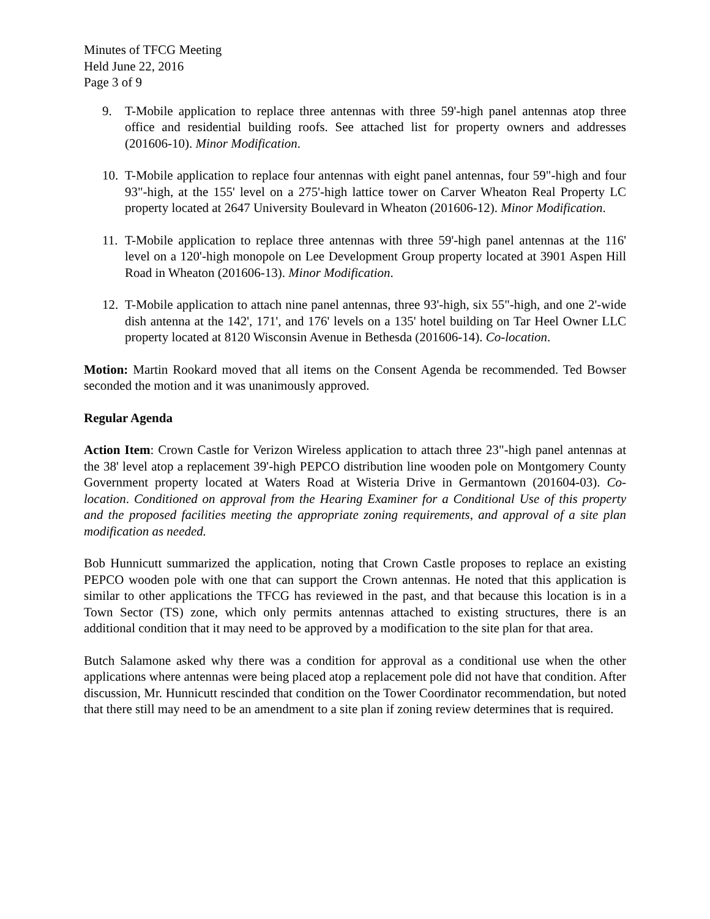Minutes of TFCG Meeting
Held June 22, 2016
Page 3 of 9
9. T-Mobile application to replace three antennas with three 59'-high panel antennas atop three office and residential building roofs. See attached list for property owners and addresses (201606-10). Minor Modification.
10. T-Mobile application to replace four antennas with eight panel antennas, four 59"-high and four 93"-high, at the 155' level on a 275'-high lattice tower on Carver Wheaton Real Property LC property located at 2647 University Boulevard in Wheaton (201606-12). Minor Modification.
11. T-Mobile application to replace three antennas with three 59'-high panel antennas at the 116' level on a 120'-high monopole on Lee Development Group property located at 3901 Aspen Hill Road in Wheaton (201606-13). Minor Modification.
12. T-Mobile application to attach nine panel antennas, three 93'-high, six 55"-high, and one 2'-wide dish antenna at the 142', 171', and 176' levels on a 135' hotel building on Tar Heel Owner LLC property located at 8120 Wisconsin Avenue in Bethesda (201606-14). Co-location.
Motion: Martin Rookard moved that all items on the Consent Agenda be recommended. Ted Bowser seconded the motion and it was unanimously approved.
Regular Agenda
Action Item: Crown Castle for Verizon Wireless application to attach three 23"-high panel antennas at the 38' level atop a replacement 39'-high PEPCO distribution line wooden pole on Montgomery County Government property located at Waters Road at Wisteria Drive in Germantown (201604-03). Co-location. Conditioned on approval from the Hearing Examiner for a Conditional Use of this property and the proposed facilities meeting the appropriate zoning requirements, and approval of a site plan modification as needed.
Bob Hunnicutt summarized the application, noting that Crown Castle proposes to replace an existing PEPCO wooden pole with one that can support the Crown antennas. He noted that this application is similar to other applications the TFCG has reviewed in the past, and that because this location is in a Town Sector (TS) zone, which only permits antennas attached to existing structures, there is an additional condition that it may need to be approved by a modification to the site plan for that area.
Butch Salamone asked why there was a condition for approval as a conditional use when the other applications where antennas were being placed atop a replacement pole did not have that condition. After discussion, Mr. Hunnicutt rescinded that condition on the Tower Coordinator recommendation, but noted that there still may need to be an amendment to a site plan if zoning review determines that is required.